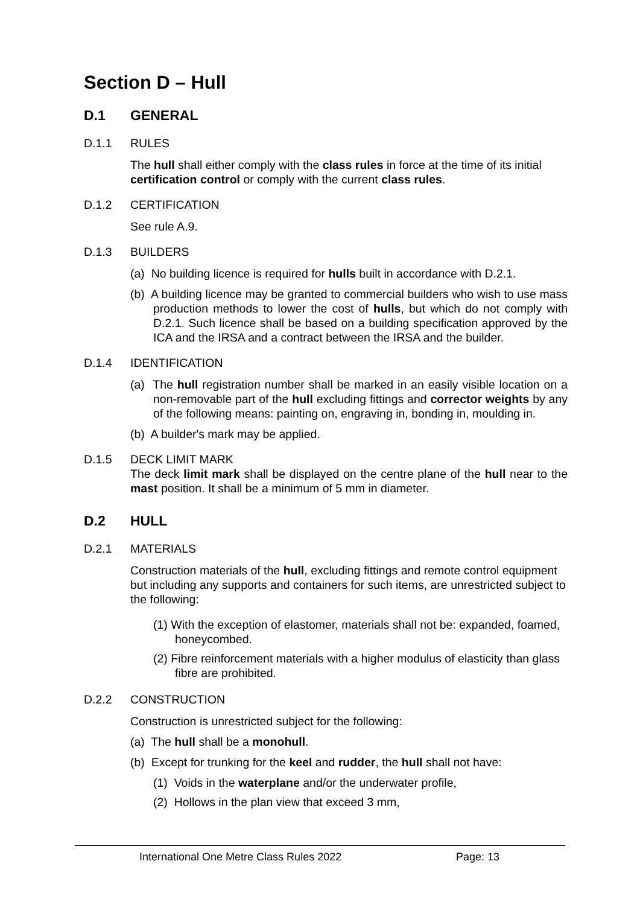Section D – Hull
D.1 GENERAL
D.1.1 RULES
The hull shall either comply with the class rules in force at the time of its initial certification control or comply with the current class rules.
D.1.2 CERTIFICATION
See rule A.9.
D.1.3 BUILDERS
(a) No building licence is required for hulls built in accordance with D.2.1.
(b) A building licence may be granted to commercial builders who wish to use mass production methods to lower the cost of hulls, but which do not comply with D.2.1. Such licence shall be based on a building specification approved by the ICA and the IRSA and a contract between the IRSA and the builder.
D.1.4 IDENTIFICATION
(a) The hull registration number shall be marked in an easily visible location on a non-removable part of the hull excluding fittings and corrector weights by any of the following means: painting on, engraving in, bonding in, moulding in.
(b) A builder's mark may be applied.
D.1.5 DECK LIMIT MARK
The deck limit mark shall be displayed on the centre plane of the hull near to the mast position. It shall be a minimum of 5 mm in diameter.
D.2 HULL
D.2.1 MATERIALS
Construction materials of the hull, excluding fittings and remote control equipment but including any supports and containers for such items, are unrestricted subject to the following:
(1) With the exception of elastomer, materials shall not be: expanded, foamed, honeycombed.
(2) Fibre reinforcement materials with a higher modulus of elasticity than glass fibre are prohibited.
D.2.2 CONSTRUCTION
Construction is unrestricted subject for the following:
(a) The hull shall be a monohull.
(b) Except for trunking for the keel and rudder, the hull shall not have:
(1) Voids in the waterplane and/or the underwater profile,
(2) Hollows in the plan view that exceed 3 mm,
International One Metre Class Rules 2022 Page: 13